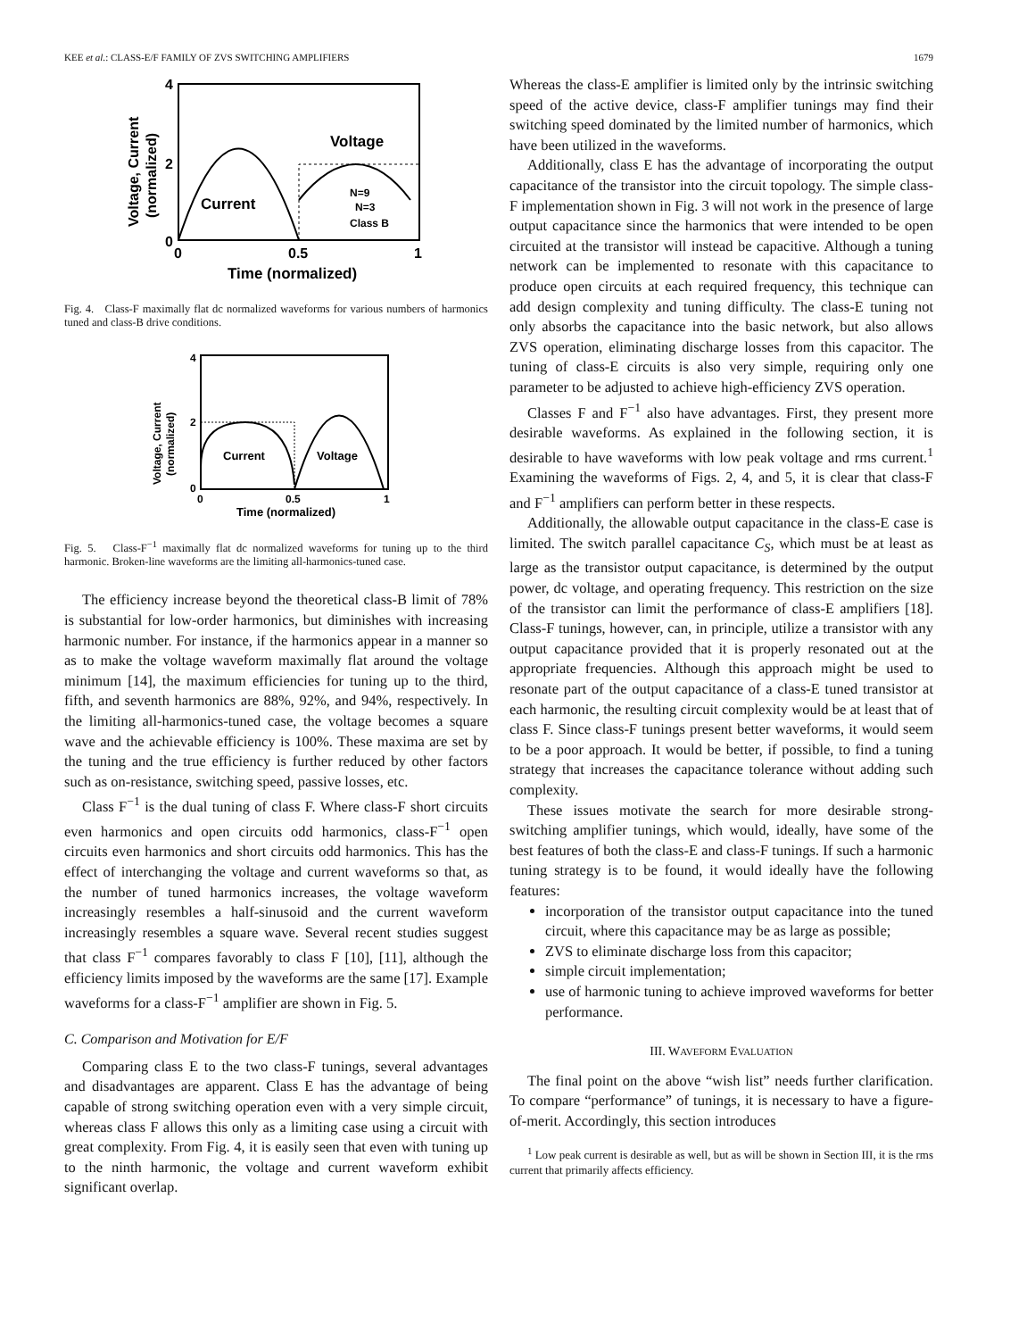KEE et al.: CLASS-E/F FAMILY OF ZVS SWITCHING AMPLIFIERS 1679
4
2
0
Voltage
Current
N=9
N=3
Class B
0
0.5
1
Time (normalized)
Voltage, Current
(normalized)
Fig. 4. Class-F maximally flat dc normalized waveforms for various numbers of harmonics tuned and class-B drive conditions.
4
2
0
Current
Voltage
0
0.5
1
Time (normalized)
Voltage, Current
(normalized)
Fig. 5. Class-F<sup>−1</sup> maximally flat dc normalized waveforms for tuning up to the third harmonic. Broken-line waveforms are the limiting all-harmonics-tuned case.
The efficiency increase beyond the theoretical class-B limit of 78% is substantial for low-order harmonics, but diminishes with increasing harmonic number. For instance, if the harmonics appear in a manner so as to make the voltage waveform maximally flat around the voltage minimum [14], the maximum efficiencies for tuning up to the third, fifth, and seventh harmonics are 88%, 92%, and 94%, respectively. In the limiting all-harmonics-tuned case, the voltage becomes a square wave and the achievable efficiency is 100%. These maxima are set by the tuning and the true efficiency is further reduced by other factors such as on-resistance, switching speed, passive losses, etc.
Class F<sup>−1</sup> is the dual tuning of class F. Where class-F short circuits even harmonics and open circuits odd harmonics, class-F<sup>−1</sup> open circuits even harmonics and short circuits odd harmonics. This has the effect of interchanging the voltage and current waveforms so that, as the number of tuned harmonics increases, the voltage waveform increasingly resembles a half-sinusoid and the current waveform increasingly resembles a square wave. Several recent studies suggest that class F<sup>−1</sup> compares favorably to class F [10], [11], although the efficiency limits imposed by the waveforms are the same [17]. Example waveforms for a class-F<sup>−1</sup> amplifier are shown in Fig. 5.
C. Comparison and Motivation for E/F
Comparing class E to the two class-F tunings, several advantages and disadvantages are apparent. Class E has the advantage of being capable of strong switching operation even with a very simple circuit, whereas class F allows this only as a limiting case using a circuit with great complexity. From Fig. 4, it is easily seen that even with tuning up to the ninth harmonic, the voltage and current waveform exhibit significant overlap.
Whereas the class-E amplifier is limited only by the intrinsic switching speed of the active device, class-F amplifier tunings may find their switching speed dominated by the limited number of harmonics, which have been utilized in the waveforms.
Additionally, class E has the advantage of incorporating the output capacitance of the transistor into the circuit topology. The simple class-F implementation shown in Fig. 3 will not work in the presence of large output capacitance since the harmonics that were intended to be open circuited at the transistor will instead be capacitive. Although a tuning network can be implemented to resonate with this capacitance to produce open circuits at each required frequency, this technique can add design complexity and tuning difficulty. The class-E tuning not only absorbs the capacitance into the basic network, but also allows ZVS operation, eliminating discharge losses from this capacitor. The tuning of class-E circuits is also very simple, requiring only one parameter to be adjusted to achieve high-efficiency ZVS operation.
Classes F and F<sup>−1</sup> also have advantages. First, they present more desirable waveforms. As explained in the following section, it is desirable to have waveforms with low peak voltage and rms current.<sup>1</sup> Examining the waveforms of Figs. 2, 4, and 5, it is clear that class-F and F<sup>−1</sup> amplifiers can perform better in these respects.
Additionally, the allowable output capacitance in the class-E case is limited. The switch parallel capacitance C<sub>S</sub>, which must be at least as large as the transistor output capacitance, is determined by the output power, dc voltage, and operating frequency. This restriction on the size of the transistor can limit the performance of class-E amplifiers [18]. Class-F tunings, however, can, in principle, utilize a transistor with any output capacitance provided that it is properly resonated out at the appropriate frequencies. Although this approach might be used to resonate part of the output capacitance of a class-E tuned transistor at each harmonic, the resulting circuit complexity would be at least that of class F. Since class-F tunings present better waveforms, it would seem to be a poor approach. It would be better, if possible, to find a tuning strategy that increases the capacitance tolerance without adding such complexity.
These issues motivate the search for more desirable strong-switching amplifier tunings, which would, ideally, have some of the best features of both the class-E and class-F tunings. If such a harmonic tuning strategy is to be found, it would ideally have the following features:
incorporation of the transistor output capacitance into the tuned circuit, where this capacitance may be as large as possible;
ZVS to eliminate discharge loss from this capacitor;
simple circuit implementation;
use of harmonic tuning to achieve improved waveforms for better performance.
III. WAVEFORM EVALUATION
The final point on the above “wish list” needs further clarification. To compare “performance” of tunings, it is necessary to have a figure-of-merit. Accordingly, this section introduces
<sup>1</sup> Low peak current is desirable as well, but as will be shown in Section III, it is the rms current that primarily affects efficiency.